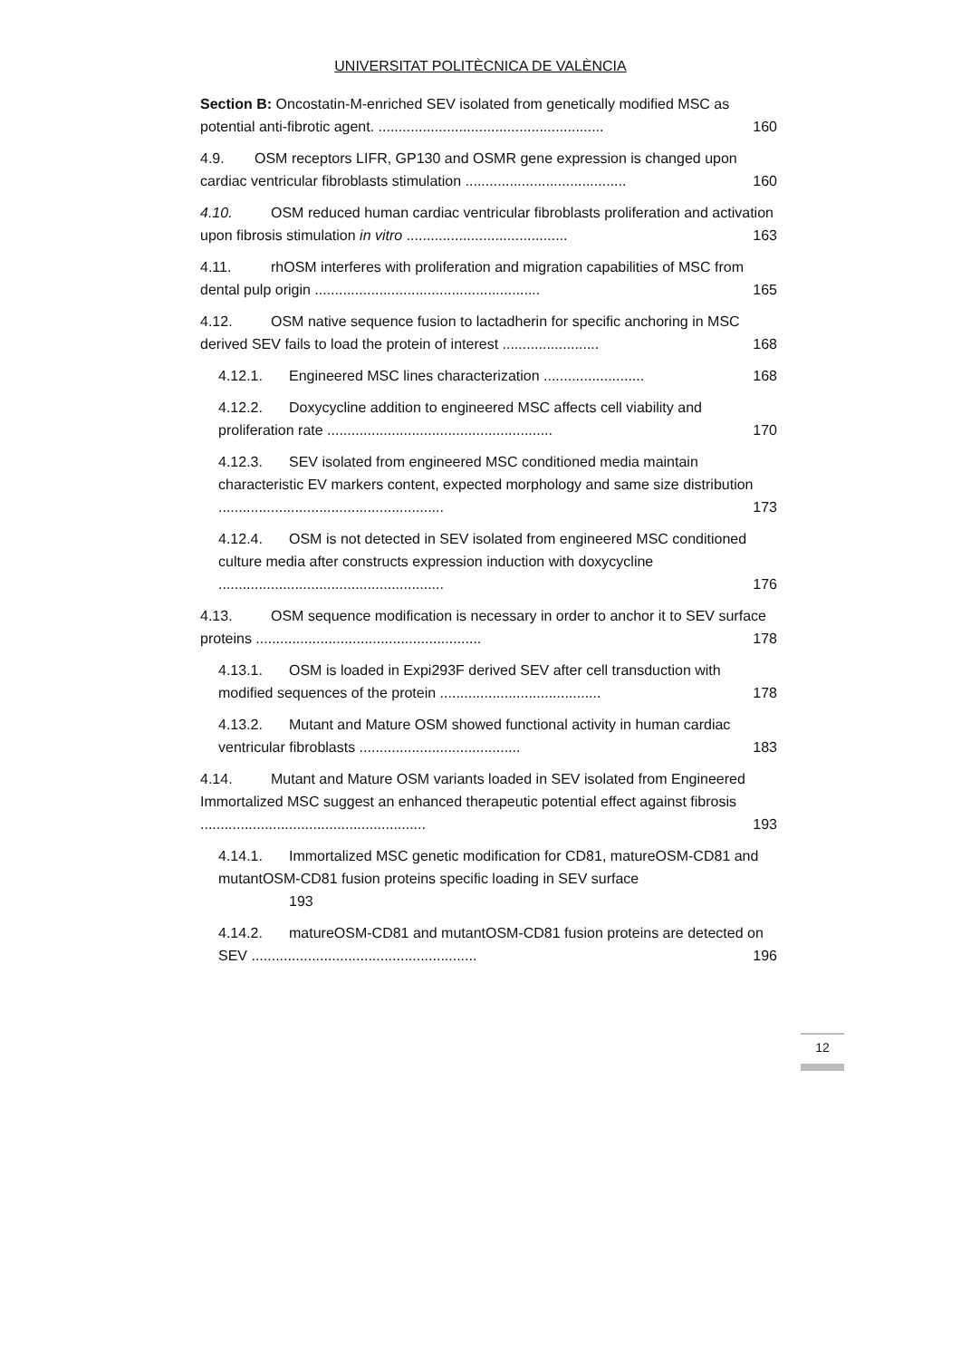UNIVERSITAT POLITÈCNICA DE VALÈNCIA
Section B: Oncostatin-M-enriched SEV isolated from genetically modified MSC as potential anti-fibrotic agent. ........................................................ 160
4.9. OSM receptors LIFR, GP130 and OSMR gene expression is changed upon cardiac ventricular fibroblasts stimulation ........................................ 160
4.10. OSM reduced human cardiac ventricular fibroblasts proliferation and activation upon fibrosis stimulation in vitro ........................................ 163
4.11. rhOSM interferes with proliferation and migration capabilities of MSC from dental pulp origin ........................................................ 165
4.12. OSM native sequence fusion to lactadherin for specific anchoring in MSC derived SEV fails to load the protein of interest ........................ 168
4.12.1. Engineered MSC lines characterization ......................... 168
4.12.2. Doxycycline addition to engineered MSC affects cell viability and proliferation rate ........................................................ 170
4.12.3. SEV isolated from engineered MSC conditioned media maintain characteristic EV markers content, expected morphology and same size distribution ........................................................ 173
4.12.4. OSM is not detected in SEV isolated from engineered MSC conditioned culture media after constructs expression induction with doxycycline ........................................................ 176
4.13. OSM sequence modification is necessary in order to anchor it to SEV surface proteins ........................................................ 178
4.13.1. OSM is loaded in Expi293F derived SEV after cell transduction with modified sequences of the protein ........................................ 178
4.13.2. Mutant and Mature OSM showed functional activity in human cardiac ventricular fibroblasts ........................................ 183
4.14. Mutant and Mature OSM variants loaded in SEV isolated from Engineered Immortalized MSC suggest an enhanced therapeutic potential effect against fibrosis ........................................................ 193
4.14.1. Immortalized MSC genetic modification for CD81, matureOSM-CD81 and mutantOSM-CD81 fusion proteins specific loading in SEV surface
193
4.14.2. matureOSM-CD81 and mutantOSM-CD81 fusion proteins are detected on SEV ........................................................ 196
12